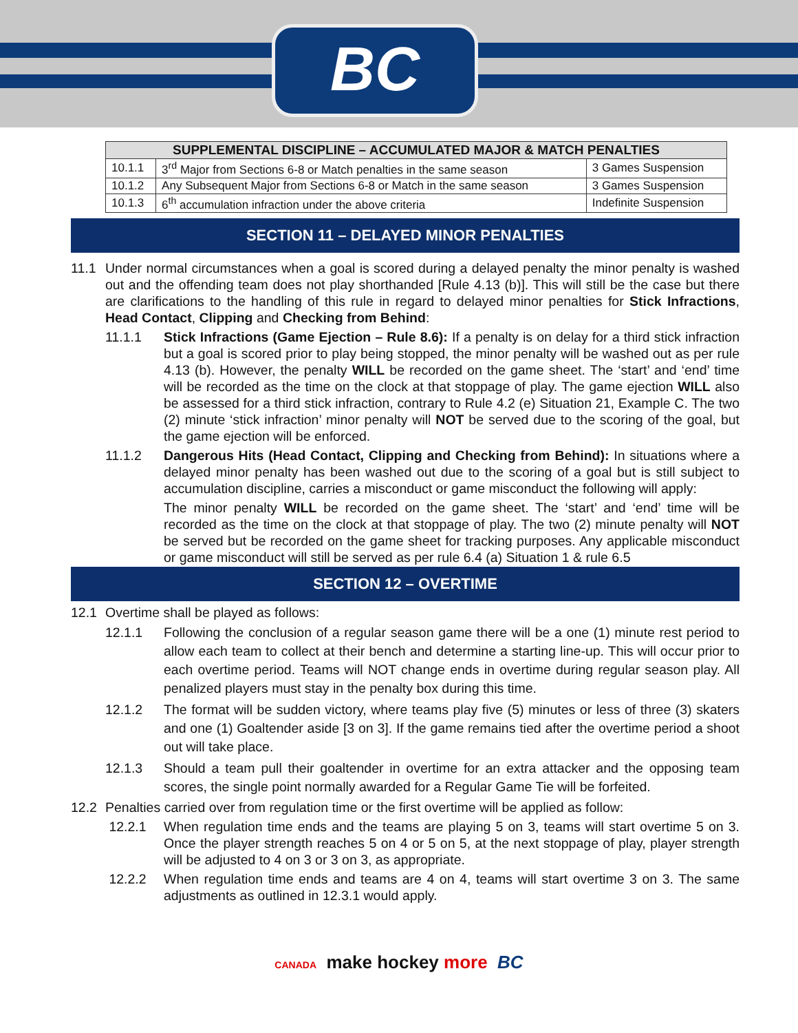BC
| SUPPLEMENTAL DISCIPLINE – ACCUMULATED MAJOR & MATCH PENALTIES | | |
| --- | --- | --- |
| 10.1.1 | 3<sup>rd</sup> Major from Sections 6-8 or Match penalties in the same season | 3 Games Suspension |
| 10.1.2 | Any Subsequent Major from Sections 6-8 or Match in the same season | 3 Games Suspension |
| 10.1.3 | 6<sup>th</sup> accumulation infraction under the above criteria | Indefinite Suspension |
SECTION 11 – DELAYED MINOR PENALTIES
11.1 Under normal circumstances when a goal is scored during a delayed penalty the minor penalty is washed out and the offending team does not play shorthanded [Rule 4.13 (b)]. This will still be the case but there are clarifications to the handling of this rule in regard to delayed minor penalties for Stick Infractions, Head Contact, Clipping and Checking from Behind:
11.1.1 Stick Infractions (Game Ejection – Rule 8.6): If a penalty is on delay for a third stick infraction but a goal is scored prior to play being stopped, the minor penalty will be washed out as per rule 4.13 (b). However, the penalty WILL be recorded on the game sheet. The ‘start’ and ‘end’ time will be recorded as the time on the clock at that stoppage of play. The game ejection WILL also be assessed for a third stick infraction, contrary to Rule 4.2 (e) Situation 21, Example C. The two (2) minute ‘stick infraction’ minor penalty will NOT be served due to the scoring of the goal, but the game ejection will be enforced.
11.1.2 Dangerous Hits (Head Contact, Clipping and Checking from Behind): In situations where a delayed minor penalty has been washed out due to the scoring of a goal but is still subject to accumulation discipline, carries a misconduct or game misconduct the following will apply:
The minor penalty WILL be recorded on the game sheet. The ‘start’ and ‘end’ time will be recorded as the time on the clock at that stoppage of play. The two (2) minute penalty will NOT be served but be recorded on the game sheet for tracking purposes. Any applicable misconduct or game misconduct will still be served as per rule 6.4 (a) Situation 1 & rule 6.5
SECTION 12 – OVERTIME
12.1 Overtime shall be played as follows:
12.1.1 Following the conclusion of a regular season game there will be a one (1) minute rest period to allow each team to collect at their bench and determine a starting line-up. This will occur prior to each overtime period. Teams will NOT change ends in overtime during regular season play. All penalized players must stay in the penalty box during this time.
12.1.2 The format will be sudden victory, where teams play five (5) minutes or less of three (3) skaters and one (1) Goaltender aside [3 on 3]. If the game remains tied after the overtime period a shoot out will take place.
12.1.3 Should a team pull their goaltender in overtime for an extra attacker and the opposing team scores, the single point normally awarded for a Regular Game Tie will be forfeited.
12.2 Penalties carried over from regulation time or the first overtime will be applied as follow:
12.2.1 When regulation time ends and the teams are playing 5 on 3, teams will start overtime 5 on 3. Once the player strength reaches 5 on 4 or 5 on 5, at the next stoppage of play, player strength will be adjusted to 4 on 3 or 3 on 3, as appropriate.
12.2.2 When regulation time ends and teams are 4 on 4, teams will start overtime 3 on 3. The same adjustments as outlined in 12.3.1 would apply.
CANADA make hockey more BC